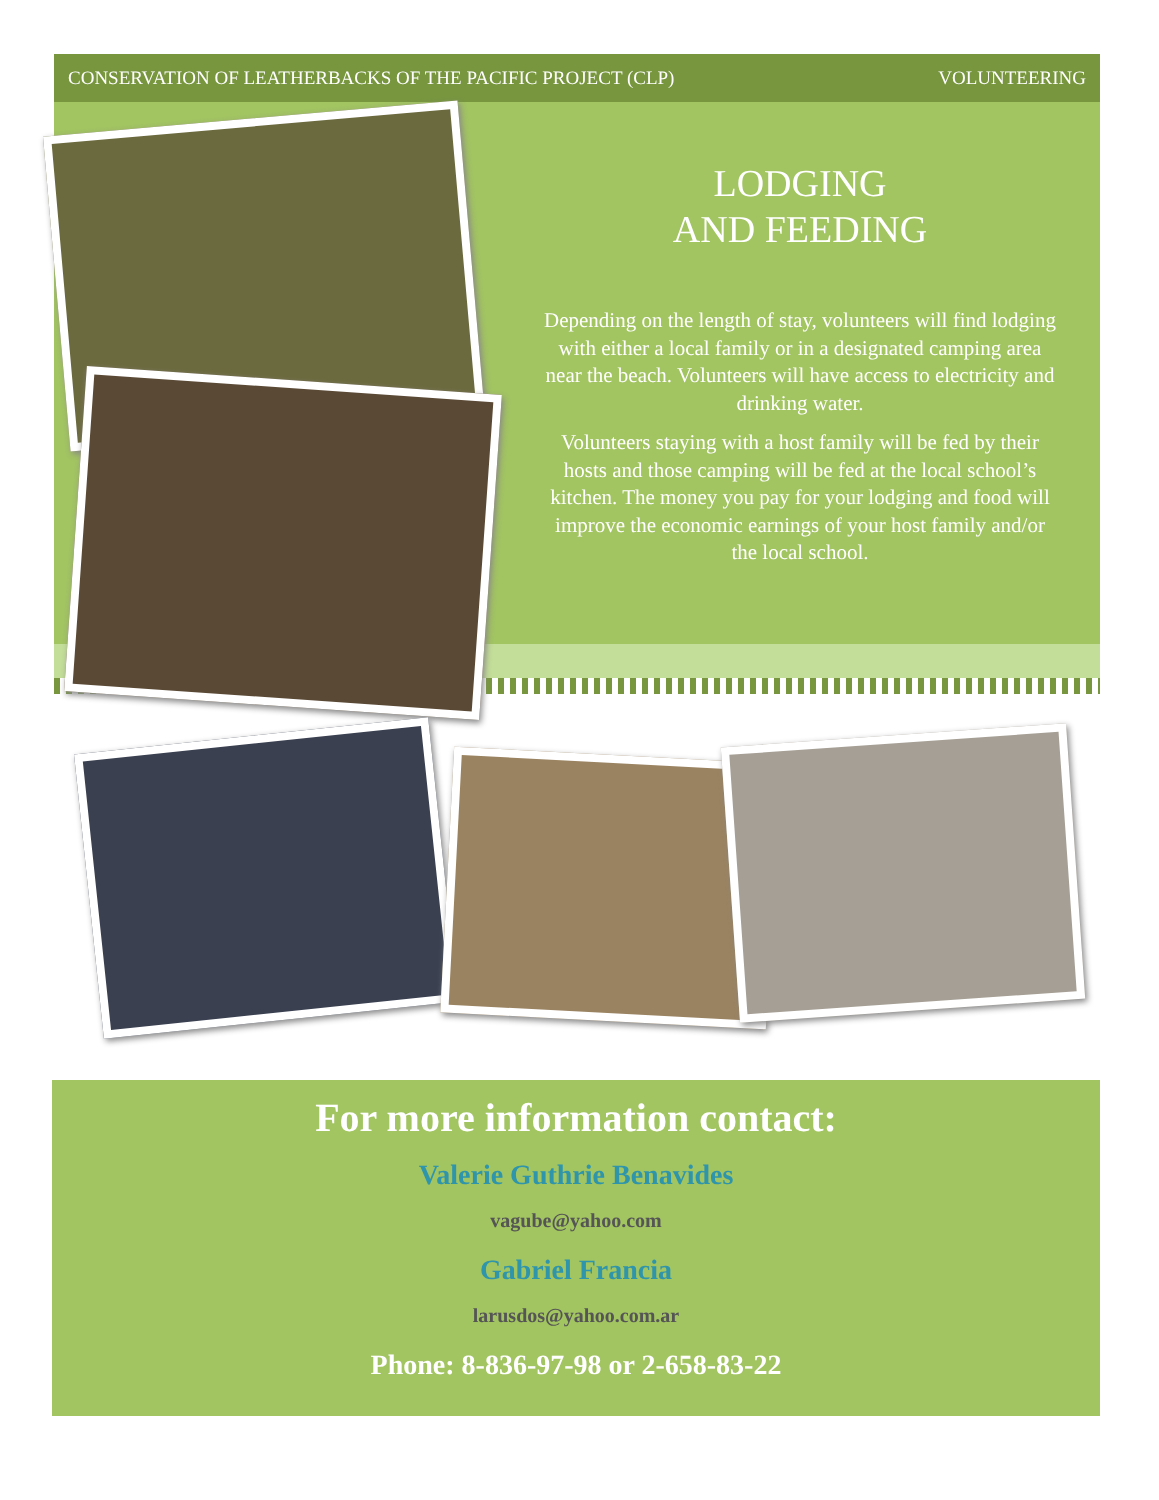CONSERVATION OF LEATHERBACKS OF THE PACIFIC PROJECT (CLP) VOLUNTEERING
LODGING
AND FEEDING
Depending on the length of stay, volunteers will find lodging with either a local family or in a designated camping area near the beach. Volunteers will have access to electricity and drinking water.
Volunteers staying with a host family will be fed by their hosts and those camping will be fed at the local school’s kitchen. The money you pay for your lodging and food will improve the economic earnings of your host family and/or the local school.
For more information contact:
Valerie Guthrie Benavides
vagube@yahoo.com
Gabriel Francia
larusdos@yahoo.com.ar
Phone: 8-836-97-98 or 2-658-83-22